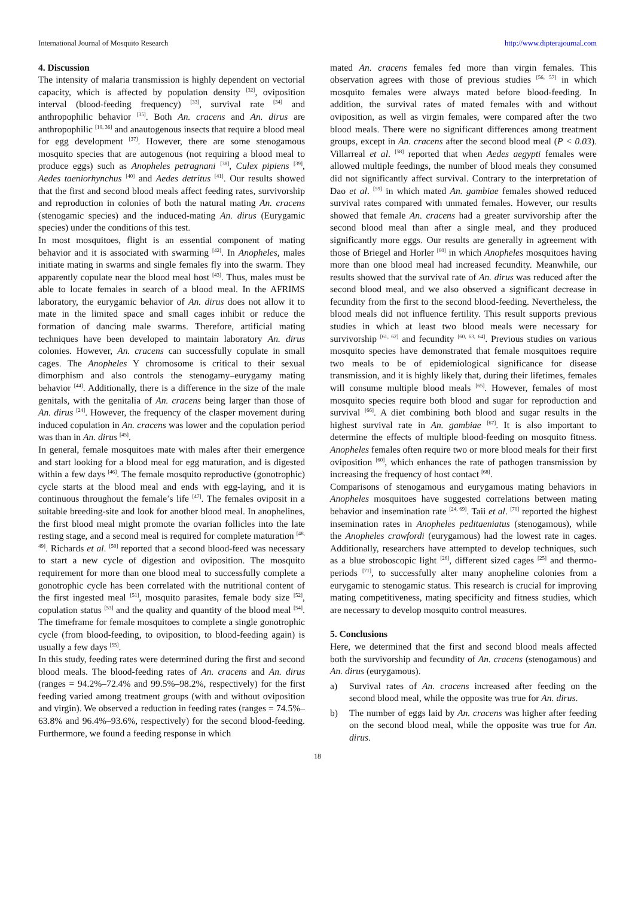International Journal of Mosquito Research http://www.dipterajournal.com
4. Discussion
The intensity of malaria transmission is highly dependent on vectorial capacity, which is affected by population density <sup>[32]</sup>, oviposition interval (blood-feeding frequency) <sup>[33]</sup>, survival rate <sup>[34]</sup> and anthropophilic behavior <sup>[35]</sup>. Both An. cracens and An. dirus are anthropophilic <sup>[10, 36]</sup> and anautogenous insects that require a blood meal for egg development <sup>[37]</sup>. However, there are some stenogamous mosquito species that are autogenous (not requiring a blood meal to produce eggs) such as Anopheles petragnani <sup>[38]</sup>, Culex pipiens <sup>[39]</sup>, Aedes taeniorhynchus <sup>[40]</sup> and Aedes detritus <sup>[41]</sup>. Our results showed that the first and second blood meals affect feeding rates, survivorship and reproduction in colonies of both the natural mating An. cracens (stenogamic species) and the induced-mating An. dirus (Eurygamic species) under the conditions of this test.
In most mosquitoes, flight is an essential component of mating behavior and it is associated with swarming <sup>[42]</sup>. In Anopheles, males initiate mating in swarms and single females fly into the swarm. They apparently copulate near the blood meal host <sup>[43]</sup>. Thus, males must be able to locate females in search of a blood meal. In the AFRIMS laboratory, the eurygamic behavior of An. dirus does not allow it to mate in the limited space and small cages inhibit or reduce the formation of dancing male swarms. Therefore, artificial mating techniques have been developed to maintain laboratory An. dirus colonies. However, An. cracens can successfully copulate in small cages. The Anopheles Y chromosome is critical to their sexual dimorphism and also controls the stenogamy–eurygamy mating behavior <sup>[44]</sup>. Additionally, there is a difference in the size of the male genitals, with the genitalia of An. cracens being larger than those of An. dirus <sup>[24]</sup>. However, the frequency of the clasper movement during induced copulation in An. cracens was lower and the copulation period was than in An. dirus <sup>[45]</sup>.
In general, female mosquitoes mate with males after their emergence and start looking for a blood meal for egg maturation, and is digested within a few days <sup>[46]</sup>. The female mosquito reproductive (gonotrophic) cycle starts at the blood meal and ends with egg-laying, and it is continuous throughout the female’s life <sup>[47]</sup>. The females oviposit in a suitable breeding-site and look for another blood meal. In anophelines, the first blood meal might promote the ovarian follicles into the late resting stage, and a second meal is required for complete maturation <sup>[48, 49]</sup>. Richards et al. <sup>[50]</sup> reported that a second blood-feed was necessary to start a new cycle of digestion and oviposition. The mosquito requirement for more than one blood meal to successfully complete a gonotrophic cycle has been correlated with the nutritional content of the first ingested meal <sup>[51]</sup>, mosquito parasites, female body size <sup>[52]</sup>, copulation status <sup>[53]</sup> and the quality and quantity of the blood meal <sup>[54]</sup>. The timeframe for female mosquitoes to complete a single gonotrophic cycle (from blood-feeding, to oviposition, to blood-feeding again) is usually a few days <sup>[55]</sup>.
In this study, feeding rates were determined during the first and second blood meals. The blood-feeding rates of An. cracens and An. dirus (ranges = 94.2%–72.4% and 99.5%–98.2%, respectively) for the first feeding varied among treatment groups (with and without oviposition and virgin). We observed a reduction in feeding rates (ranges = 74.5%–63.8% and 96.4%–93.6%, respectively) for the second blood-feeding. Furthermore, we found a feeding response in which
mated An. cracens females fed more than virgin females. This observation agrees with those of previous studies <sup>[56, 57]</sup> in which mosquito females were always mated before blood-feeding. In addition, the survival rates of mated females with and without oviposition, as well as virgin females, were compared after the two blood meals. There were no significant differences among treatment groups, except in An. cracens after the second blood meal (P < 0.03). Villarreal et al. <sup>[58]</sup> reported that when Aedes aegypti females were allowed multiple feedings, the number of blood meals they consumed did not significantly affect survival. Contrary to the interpretation of Dao et al. <sup>[59]</sup> in which mated An. gambiae females showed reduced survival rates compared with unmated females. However, our results showed that female An. cracens had a greater survivorship after the second blood meal than after a single meal, and they produced significantly more eggs. Our results are generally in agreement with those of Briegel and Horler <sup>[60]</sup> in which Anopheles mosquitoes having more than one blood meal had increased fecundity. Meanwhile, our results showed that the survival rate of An. dirus was reduced after the second blood meal, and we also observed a significant decrease in fecundity from the first to the second blood-feeding. Nevertheless, the blood meals did not influence fertility. This result supports previous studies in which at least two blood meals were necessary for survivorship <sup>[61, 62]</sup> and fecundity <sup>[60, 63, 64]</sup>. Previous studies on various mosquito species have demonstrated that female mosquitoes require two meals to be of epidemiological significance for disease transmission, and it is highly likely that, during their lifetimes, females will consume multiple blood meals <sup>[65]</sup>. However, females of most mosquito species require both blood and sugar for reproduction and survival <sup>[66]</sup>. A diet combining both blood and sugar results in the highest survival rate in An. gambiae <sup>[67]</sup>. It is also important to determine the effects of multiple blood-feeding on mosquito fitness. Anopheles females often require two or more blood meals for their first oviposition <sup>[60]</sup>, which enhances the rate of pathogen transmission by increasing the frequency of host contact <sup>[68]</sup>.
Comparisons of stenogamous and eurygamous mating behaviors in Anopheles mosquitoes have suggested correlations between mating behavior and insemination rate <sup>[24, 69]</sup>. Taii et al. <sup>[70]</sup> reported the highest insemination rates in Anopheles peditaeniatus (stenogamous), while the Anopheles crawfordi (eurygamous) had the lowest rate in cages. Additionally, researchers have attempted to develop techniques, such as a blue stroboscopic light <sup>[26]</sup>, different sized cages <sup>[25]</sup> and thermo-periods <sup>[71]</sup>, to successfully alter many anopheline colonies from a eurygamic to stenogamic status. This research is crucial for improving mating competitiveness, mating specificity and fitness studies, which are necessary to develop mosquito control measures.
5. Conclusions
Here, we determined that the first and second blood meals affected both the survivorship and fecundity of An. cracens (stenogamous) and An. dirus (eurygamous).
a) Survival rates of An. cracens increased after feeding on the second blood meal, while the opposite was true for An. dirus.
b) The number of eggs laid by An. cracens was higher after feeding on the second blood meal, while the opposite was true for An. dirus.
18